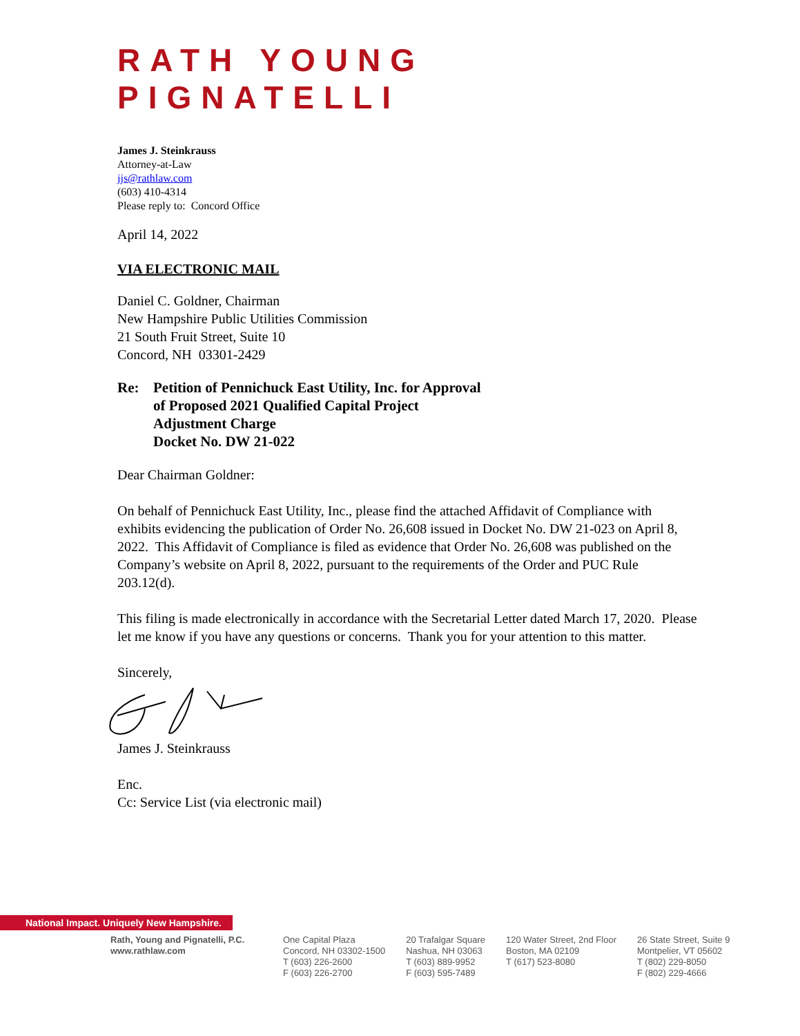RATH YOUNG PIGNATELLI
James J. Steinkrauss
Attorney-at-Law
jjs@rathlaw.com
(603) 410-4314
Please reply to: Concord Office
April 14, 2022
VIA ELECTRONIC MAIL
Daniel C. Goldner, Chairman
New Hampshire Public Utilities Commission
21 South Fruit Street, Suite 10
Concord, NH 03301-2429
Re: Petition of Pennichuck East Utility, Inc. for Approval
of Proposed 2021 Qualified Capital Project
Adjustment Charge
Docket No. DW 21-022
Dear Chairman Goldner:
On behalf of Pennichuck East Utility, Inc., please find the attached Affidavit of Compliance with exhibits evidencing the publication of Order No. 26,608 issued in Docket No. DW 21-023 on April 8, 2022. This Affidavit of Compliance is filed as evidence that Order No. 26,608 was published on the Company’s website on April 8, 2022, pursuant to the requirements of the Order and PUC Rule 203.12(d).
This filing is made electronically in accordance with the Secretarial Letter dated March 17, 2020. Please let me know if you have any questions or concerns. Thank you for your attention to this matter.
Sincerely,
James J. Steinkrauss
Enc.
Cc: Service List (via electronic mail)
National Impact. Uniquely New Hampshire.
Rath, Young and Pignatelli, P.C.
www.rathlaw.com
One Capital Plaza
Concord, NH 03302-1500
T (603) 226-2600
F (603) 226-2700
20 Trafalgar Square
Nashua, NH 03063
T (603) 889-9952
F (603) 595-7489
120 Water Street, 2nd Floor
Boston, MA 02109
T (617) 523-8080
26 State Street, Suite 9
Montpelier, VT 05602
T (802) 229-8050
F (802) 229-4666